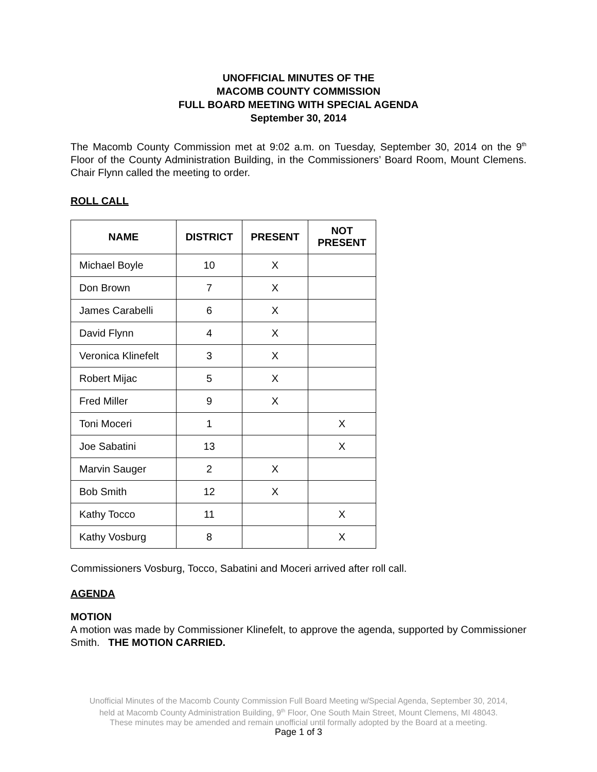UNOFFICIAL MINUTES OF THE
MACOMB COUNTY COMMISSION
FULL BOARD MEETING WITH SPECIAL AGENDA
September 30, 2014
The Macomb County Commission met at 9:02 a.m. on Tuesday, September 30, 2014 on the 9<sup>th</sup> Floor of the County Administration Building, in the Commissioners’ Board Room, Mount Clemens. Chair Flynn called the meeting to order.
ROLL CALL
| NAME | DISTRICT | PRESENT | NOT PRESENT |
| --- | --- | --- | --- |
| Michael Boyle | 10 | X | |
| Don Brown | 7 | X | |
| James Carabelli | 6 | X | |
| David Flynn | 4 | X | |
| Veronica Klinefelt | 3 | X | |
| Robert Mijac | 5 | X | |
| Fred Miller | 9 | X | |
| Toni Moceri | 1 | | X |
| Joe Sabatini | 13 | | X |
| Marvin Sauger | 2 | X | |
| Bob Smith | 12 | X | |
| Kathy Tocco | 11 | | X |
| Kathy Vosburg | 8 | | X |
Commissioners Vosburg, Tocco, Sabatini and Moceri arrived after roll call.
AGENDA
MOTION
A motion was made by Commissioner Klinefelt, to approve the agenda, supported by Commissioner Smith. THE MOTION CARRIED.
Unofficial Minutes of the Macomb County Commission Full Board Meeting w/Special Agenda, September 30, 2014,
held at Macomb County Administration Building, 9<sup>th</sup> Floor, One South Main Street, Mount Clemens, MI 48043.
These minutes may be amended and remain unofficial until formally adopted by the Board at a meeting.
Page 1 of 3